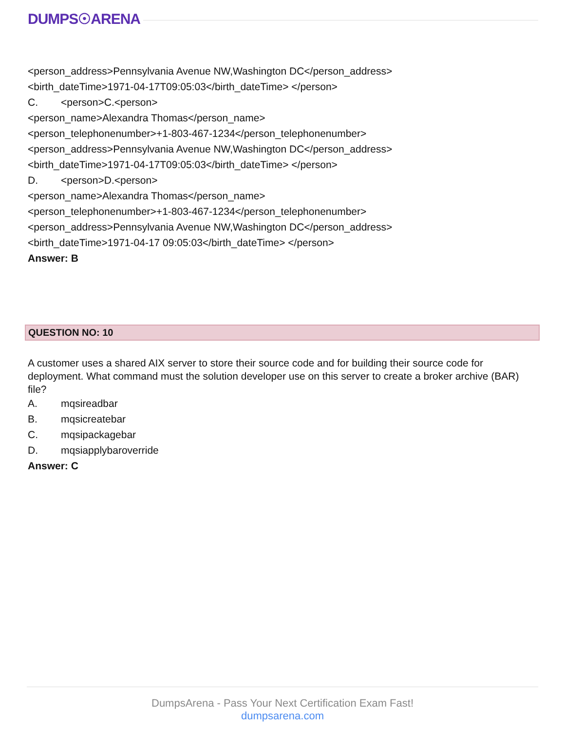DUMPS☉ARENA
<person_address>Pennsylvania Avenue NW,Washington DC</person_address>
<birth_dateTime>1971-04-17T09:05:03</birth_dateTime> </person>
C. <person>C.<person>
<person_name>Alexandra Thomas</person_name>
<person_telephonenumber>+1-803-467-1234</person_telephonenumber>
<person_address>Pennsylvania Avenue NW,Washington DC</person_address>
<birth_dateTime>1971-04-17T09:05:03</birth_dateTime> </person>
D. <person>D.<person>
<person_name>Alexandra Thomas</person_name>
<person_telephonenumber>+1-803-467-1234</person_telephonenumber>
<person_address>Pennsylvania Avenue NW,Washington DC</person_address>
<birth_dateTime>1971-04-17 09:05:03</birth_dateTime> </person>
Answer: B
QUESTION NO: 10
A customer uses a shared AIX server to store their source code and for building their source code for deployment. What command must the solution developer use on this server to create a broker archive (BAR) file?
A. mqsireadbar
B. mqsicreatebar
C. mqsipackagebar
D. mqsiapplybaroverride
Answer: C
DumpsArena - Pass Your Next Certification Exam Fast!
dumpsarena.com